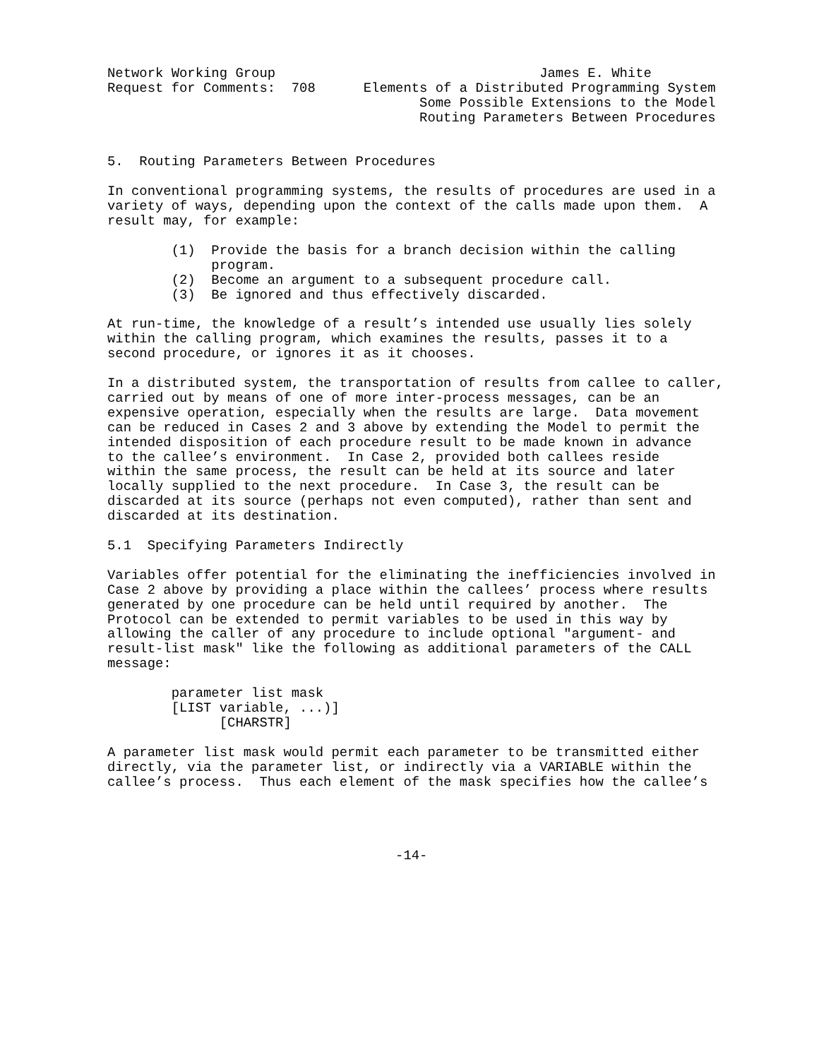Network Working Group                                 James E. White
Request for Comments:  708      Elements of a Distributed Programming System
                                       Some Possible Extensions to the Model
                                       Routing Parameters Between Procedures


5.  Routing Parameters Between Procedures

In conventional programming systems, the results of procedures are used in a
variety of ways, depending upon the context of the calls made upon them.  A
result may, for example:

        (1)  Provide the basis for a branch decision within the calling
             program.
        (2)  Become an argument to a subsequent procedure call.
        (3)  Be ignored and thus effectively discarded.

At run-time, the knowledge of a result’s intended use usually lies solely
within the calling program, which examines the results, passes it to a
second procedure, or ignores it as it chooses.

In a distributed system, the transportation of results from callee to caller,
carried out by means of one of more inter-process messages, can be an
expensive operation, especially when the results are large.  Data movement
can be reduced in Cases 2 and 3 above by extending the Model to permit the
intended disposition of each procedure result to be made known in advance
to the callee’s environment.  In Case 2, provided both callees reside
within the same process, the result can be held at its source and later
locally supplied to the next procedure.  In Case 3, the result can be
discarded at its source (perhaps not even computed), rather than sent and
discarded at its destination.

5.1  Specifying Parameters Indirectly

Variables offer potential for the eliminating the inefficiencies involved in
Case 2 above by providing a place within the callees’ process where results
generated by one procedure can be held until required by another.  The
Protocol can be extended to permit variables to be used in this way by
allowing the caller of any procedure to include optional "argument- and
result-list mask" like the following as additional parameters of the CALL
message:

        parameter list mask
        [LIST variable, ...)]
              [CHARSTR]

A parameter list mask would permit each parameter to be transmitted either
directly, via the parameter list, or indirectly via a VARIABLE within the
callee’s process.  Thus each element of the mask specifies how the callee’s




                                    -14-